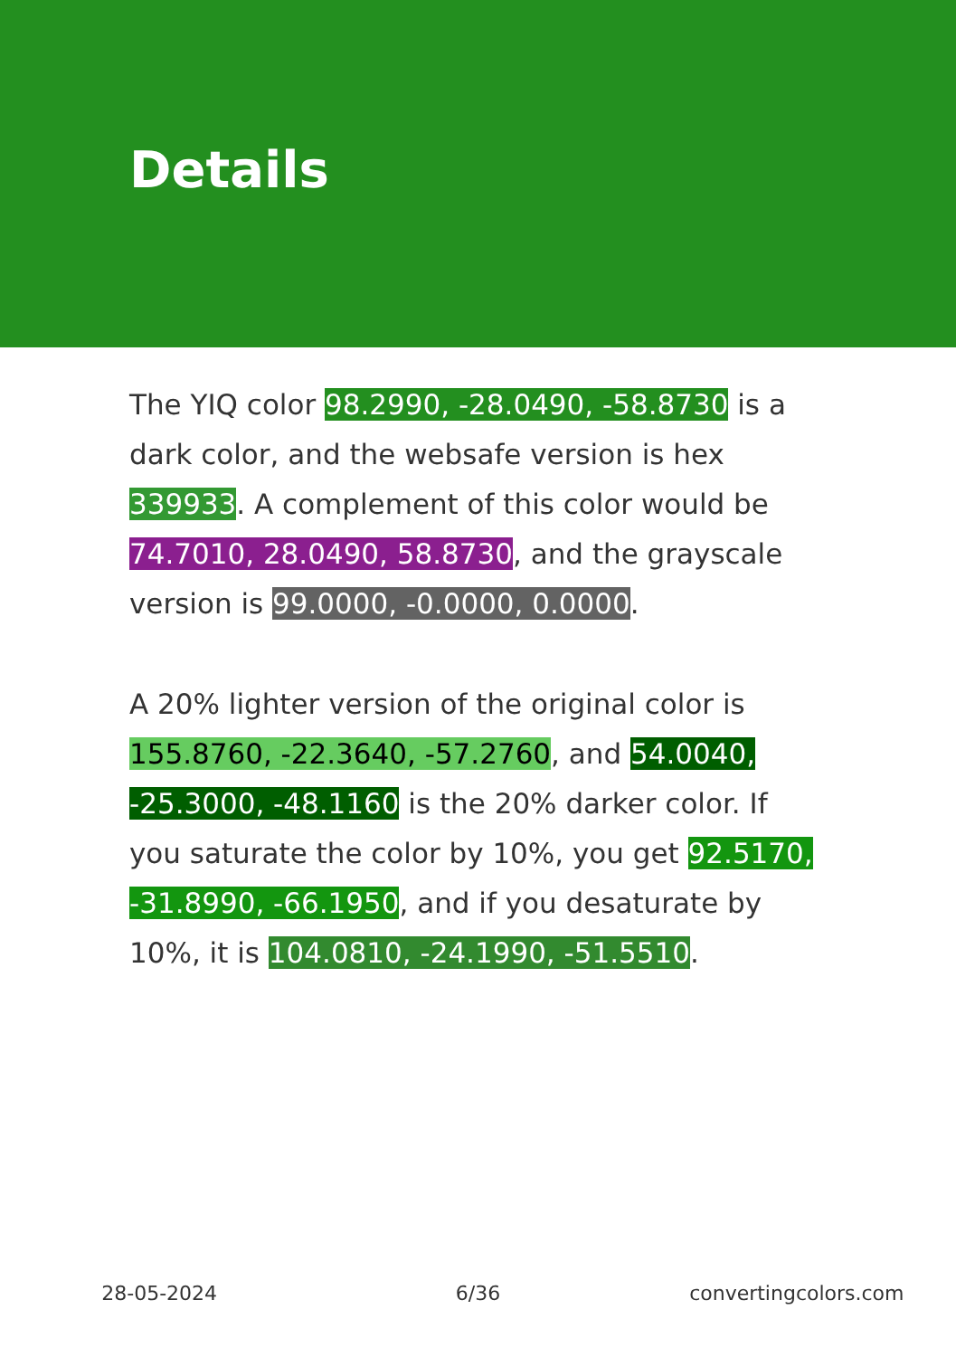Details
The YIQ color 98.2990, -28.0490, -58.8730 is a dark color, and the websafe version is hex 339933. A complement of this color would be 74.7010, 28.0490, 58.8730, and the grayscale version is 99.0000, -0.0000, 0.0000.
A 20% lighter version of the original color is 155.8760, -22.3640, -57.2760, and 54.0040, -25.3000, -48.1160 is the 20% darker color. If you saturate the color by 10%, you get 92.5170, -31.8990, -66.1950, and if you desaturate by 10%, it is 104.0810, -24.1990, -51.5510.
28-05-2024 6/36 convertingcolors.com